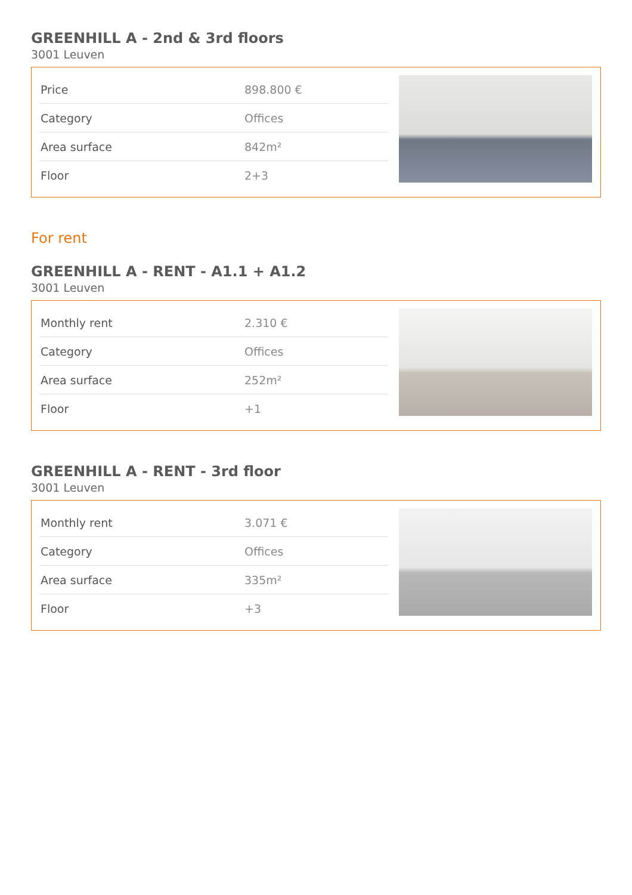GREENHILL A - 2nd & 3rd floors
3001 Leuven
| Price | 898.800 € |
| Category | Offices |
| Area surface | 842m² |
| Floor | 2+3 |
For rent
GREENHILL A - RENT - A1.1 + A1.2
3001 Leuven
| Monthly rent | 2.310 € |
| Category | Offices |
| Area surface | 252m² |
| Floor | +1 |
GREENHILL A - RENT - 3rd floor
3001 Leuven
| Monthly rent | 3.071 € |
| Category | Offices |
| Area surface | 335m² |
| Floor | +3 |